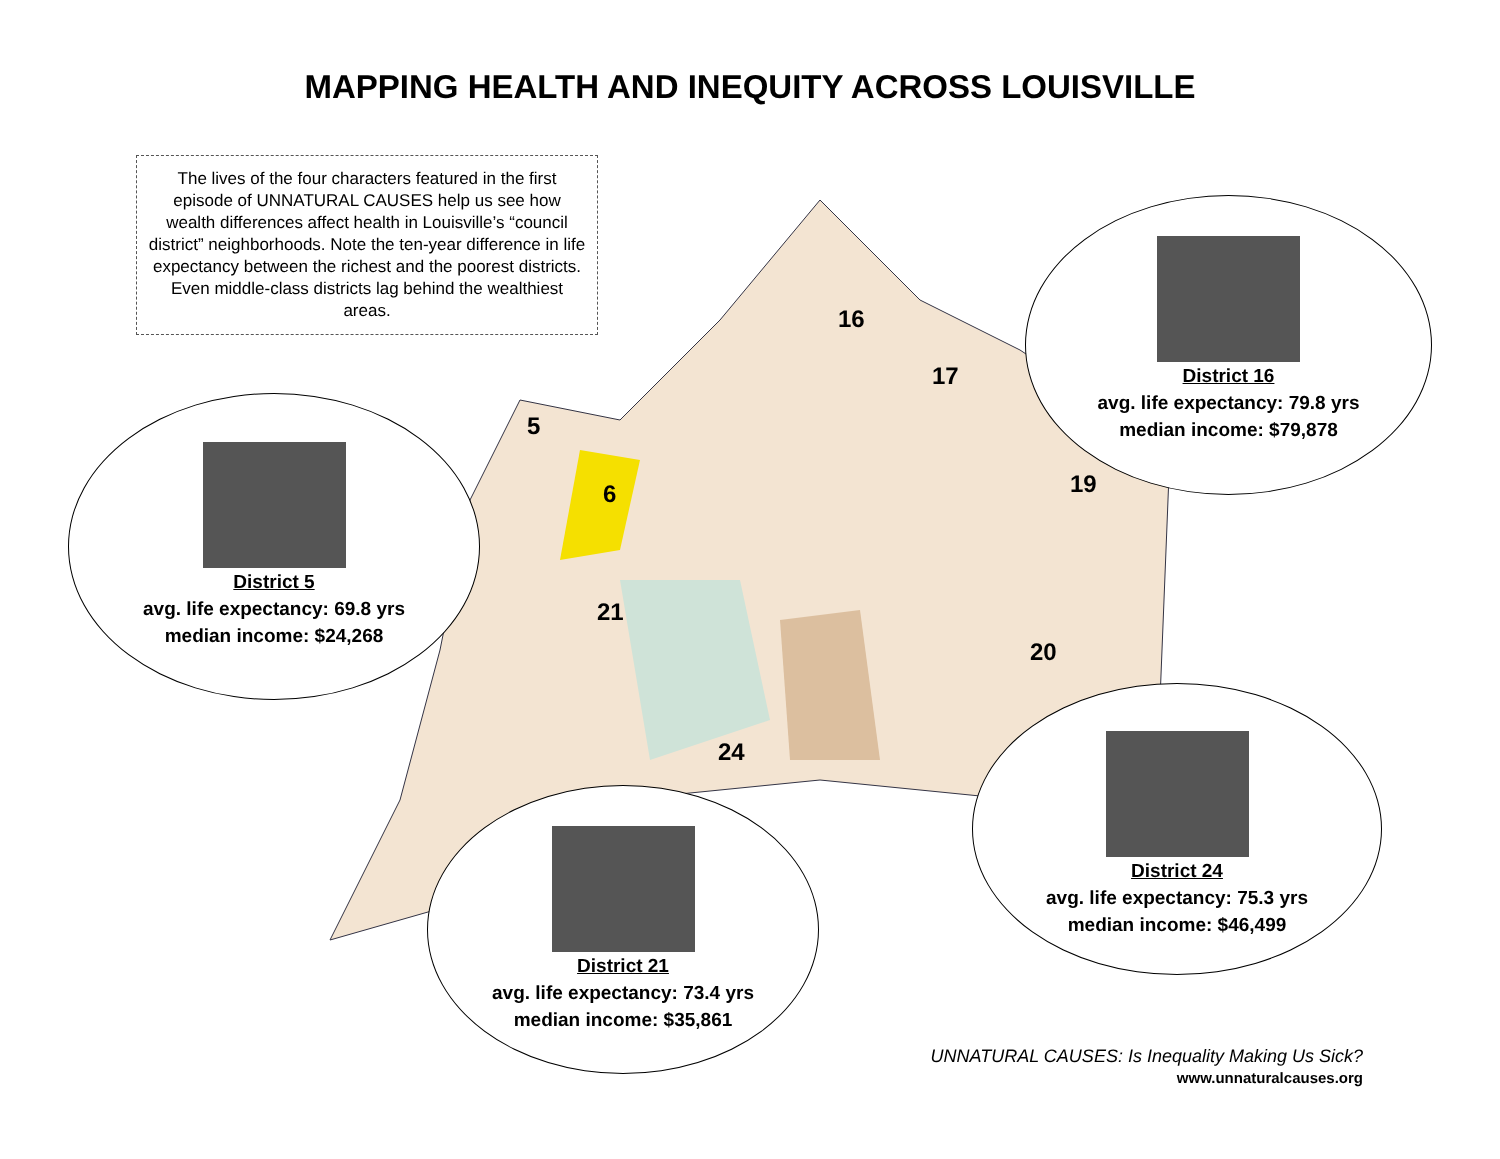MAPPING HEALTH AND INEQUITY ACROSS LOUISVILLE
The lives of the four characters featured in the first episode of UNNATURAL CAUSES help us see how wealth differences affect health in Louisville’s “council district” neighborhoods. Note the ten-year difference in life expectancy between the richest and the poorest districts. Even middle-class districts lag behind the wealthiest areas.
16
17
5
6
21
24
20
19
District 16
avg. life expectancy: 79.8 yrs
median income: $79,878
District 5
avg. life expectancy: 69.8 yrs
median income: $24,268
District 21
avg. life expectancy: 73.4 yrs
median income: $35,861
District 24
avg. life expectancy: 75.3 yrs
median income: $46,499
UNNATURAL CAUSES: Is Inequality Making Us Sick?
www.unnaturalcauses.org